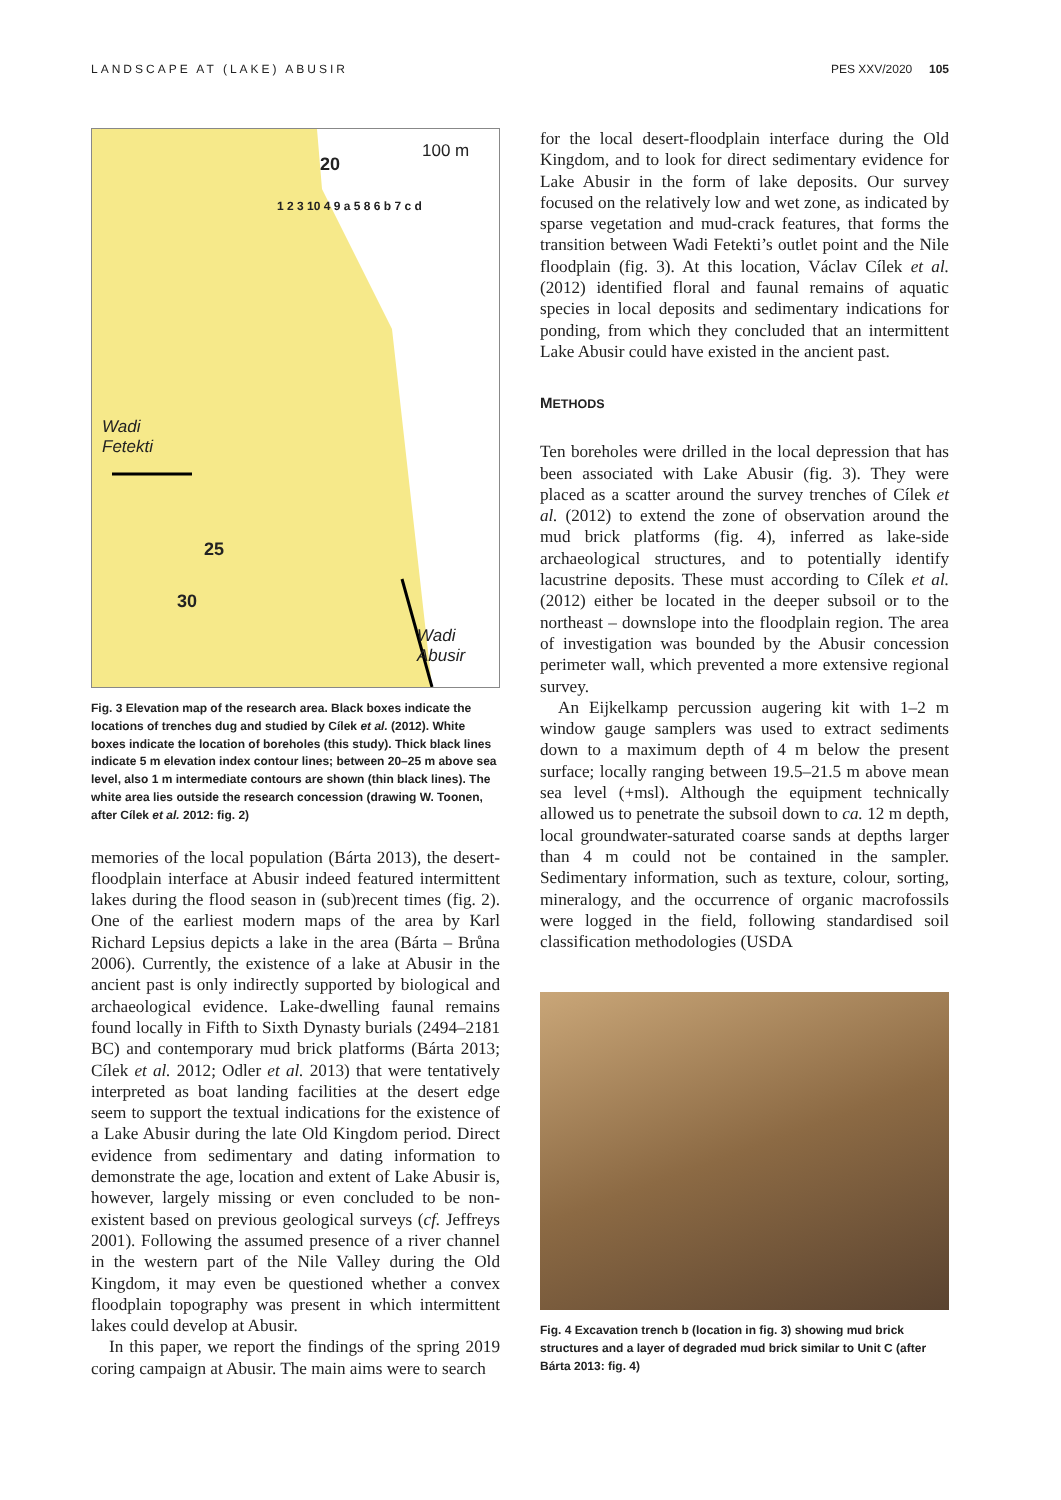LANDSCAPE AT (LAKE) ABUSIR PES XXV/2020 105
100 m
20
Wadi
Fetekti
25
30
Wadi
Abusir
1 2 3 10 4 9 a 5 8 6 b 7 c d
Fig. 3 Elevation map of the research area. Black boxes indicate the locations of trenches dug and studied by Cílek et al. (2012). White boxes indicate the location of boreholes (this study). Thick black lines indicate 5 m elevation index contour lines; between 20–25 m above sea level, also 1 m intermediate contours are shown (thin black lines). The white area lies outside the research concession (drawing W. Toonen, after Cílek et al. 2012: fig. 2)
memories of the local population (Bárta 2013), the desert-floodplain interface at Abusir indeed featured intermittent lakes during the flood season in (sub)recent times (fig. 2). One of the earliest modern maps of the area by Karl Richard Lepsius depicts a lake in the area (Bárta – Brůna 2006). Currently, the existence of a lake at Abusir in the ancient past is only indirectly supported by biological and archaeological evidence. Lake-dwelling faunal remains found locally in Fifth to Sixth Dynasty burials (2494–2181 BC) and contemporary mud brick platforms (Bárta 2013; Cílek et al. 2012; Odler et al. 2013) that were tentatively interpreted as boat landing facilities at the desert edge seem to support the textual indications for the existence of a Lake Abusir during the late Old Kingdom period. Direct evidence from sedimentary and dating information to demonstrate the age, location and extent of Lake Abusir is, however, largely missing or even concluded to be non-existent based on previous geological surveys (cf. Jeffreys 2001). Following the assumed presence of a river channel in the western part of the Nile Valley during the Old Kingdom, it may even be questioned whether a convex floodplain topography was present in which intermittent lakes could develop at Abusir.
In this paper, we report the findings of the spring 2019 coring campaign at Abusir. The main aims were to search
for the local desert-floodplain interface during the Old Kingdom, and to look for direct sedimentary evidence for Lake Abusir in the form of lake deposits. Our survey focused on the relatively low and wet zone, as indicated by sparse vegetation and mud-crack features, that forms the transition between Wadi Fetekti’s outlet point and the Nile floodplain (fig. 3). At this location, Václav Cílek et al. (2012) identified floral and faunal remains of aquatic species in local deposits and sedimentary indications for ponding, from which they concluded that an intermittent Lake Abusir could have existed in the ancient past.
METHODS
Ten boreholes were drilled in the local depression that has been associated with Lake Abusir (fig. 3). They were placed as a scatter around the survey trenches of Cílek et al. (2012) to extend the zone of observation around the mud brick platforms (fig. 4), inferred as lake-side archaeological structures, and to potentially identify lacustrine deposits. These must according to Cílek et al. (2012) either be located in the deeper subsoil or to the northeast – downslope into the floodplain region. The area of investigation was bounded by the Abusir concession perimeter wall, which prevented a more extensive regional survey.
An Eijkelkamp percussion augering kit with 1–2 m window gauge samplers was used to extract sediments down to a maximum depth of 4 m below the present surface; locally ranging between 19.5–21.5 m above mean sea level (+msl). Although the equipment technically allowed us to penetrate the subsoil down to ca. 12 m depth, local groundwater-saturated coarse sands at depths larger than 4 m could not be contained in the sampler. Sedimentary information, such as texture, colour, sorting, mineralogy, and the occurrence of organic macrofossils were logged in the field, following standardised soil classification methodologies (USDA
Fig. 4 Excavation trench b (location in fig. 3) showing mud brick structures and a layer of degraded mud brick similar to Unit C (after Bárta 2013: fig. 4)